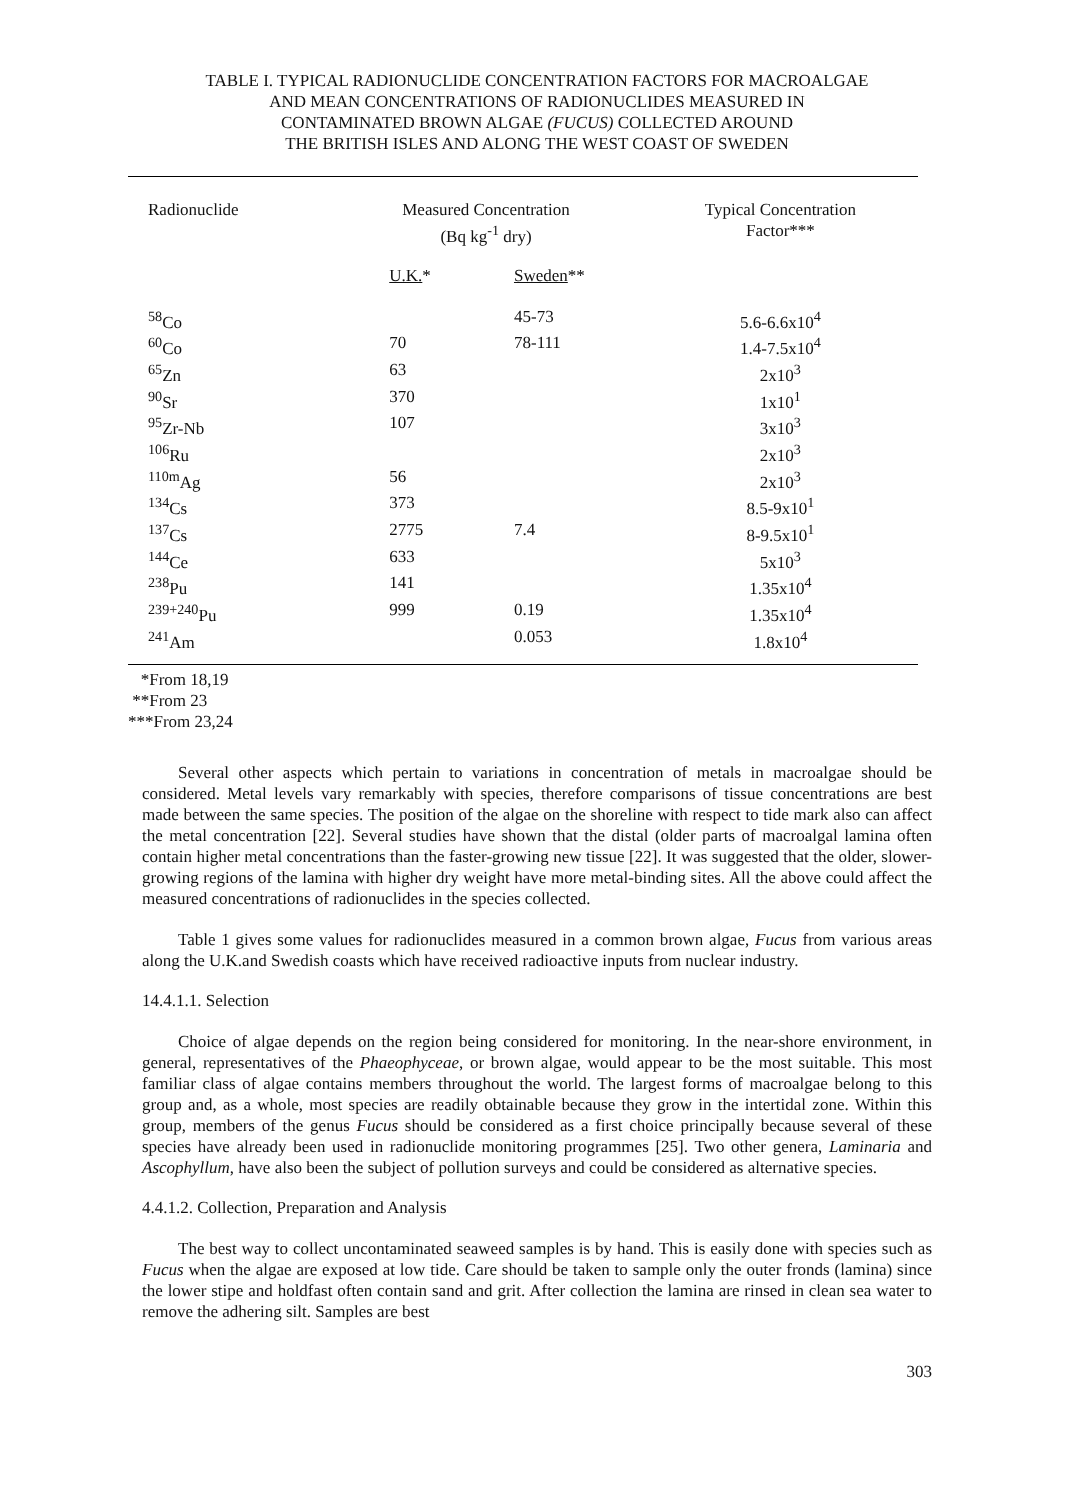TABLE I. TYPICAL RADIONUCLIDE CONCENTRATION FACTORS FOR MACROALGAE
AND MEAN CONCENTRATIONS OF RADIONUCLIDES MEASURED IN
CONTAMINATED BROWN ALGAE (FUCUS) COLLECTED AROUND
THE BRITISH ISLES AND ALONG THE WEST COAST OF SWEDEN
| Radionuclide | Measured Concentration (Bq kg<sup>-1</sup> dry) | | Typical Concentration Factor*** |
| --- | --- | --- | --- |
| | U.K. * | Sweden ** | |
| <sup>58</sup>Co | | 45-73 | 5.6-6.6x10<sup>4</sup> |
| <sup>60</sup>Co | 70 | 78-111 | 1.4-7.5x10<sup>4</sup> |
| <sup>65</sup>Zn | 63 | | 2x10<sup>3</sup> |
| <sup>90</sup>Sr | 370 | | 1x10<sup>1</sup> |
| <sup>95</sup>Zr-Nb | 107 | | 3x10<sup>3</sup> |
| <sup>106</sup>Ru | | | 2x10<sup>3</sup> |
| <sup>110m</sup>Ag | 56 | | 2x10<sup>3</sup> |
| <sup>134</sup>Cs | 373 | | 8.5-9x10<sup>1</sup> |
| <sup>137</sup>Cs | 2775 | 7.4 | 8-9.5x10<sup>1</sup> |
| <sup>144</sup>Ce | 633 | | 5x10<sup>3</sup> |
| <sup>238</sup>Pu | 141 | | 1.35x10<sup>4</sup> |
| <sup>239+240</sup>Pu | 999 | 0.19 | 1.35x10<sup>4</sup> |
| <sup>241</sup>Am | | 0.053 | 1.8x10<sup>4</sup> |
*From 18,19
**From 23
***From 23,24
Several other aspects which pertain to variations in concentration of metals in macroalgae should be considered. Metal levels vary remarkably with species, therefore comparisons of tissue concentrations are best made between the same species. The position of the algae on the shoreline with respect to tide mark also can affect the metal concentration [22]. Several studies have shown that the distal (older parts of macroalgal lamina often contain higher metal concentrations than the faster-growing new tissue [22]. It was suggested that the older, slower-growing regions of the lamina with higher dry weight have more metal-binding sites. All the above could affect the measured concentrations of radionuclides in the species collected.
Table 1 gives some values for radionuclides measured in a common brown algae, Fucus from various areas along the U.K.and Swedish coasts which have received radioactive inputs from nuclear industry.
14.4.1.1. Selection
Choice of algae depends on the region being considered for monitoring. In the near-shore environment, in general, representatives of the Phaeophyceae, or brown algae, would appear to be the most suitable. This most familiar class of algae contains members throughout the world. The largest forms of macroalgae belong to this group and, as a whole, most species are readily obtainable because they grow in the intertidal zone. Within this group, members of the genus Fucus should be considered as a first choice principally because several of these species have already been used in radionuclide monitoring programmes [25]. Two other genera, Laminaria and Ascophyllum, have also been the subject of pollution surveys and could be considered as alternative species.
4.4.1.2. Collection, Preparation and Analysis
The best way to collect uncontaminated seaweed samples is by hand. This is easily done with species such as Fucus when the algae are exposed at low tide. Care should be taken to sample only the outer fronds (lamina) since the lower stipe and holdfast often contain sand and grit. After collection the lamina are rinsed in clean sea water to remove the adhering silt. Samples are best
303